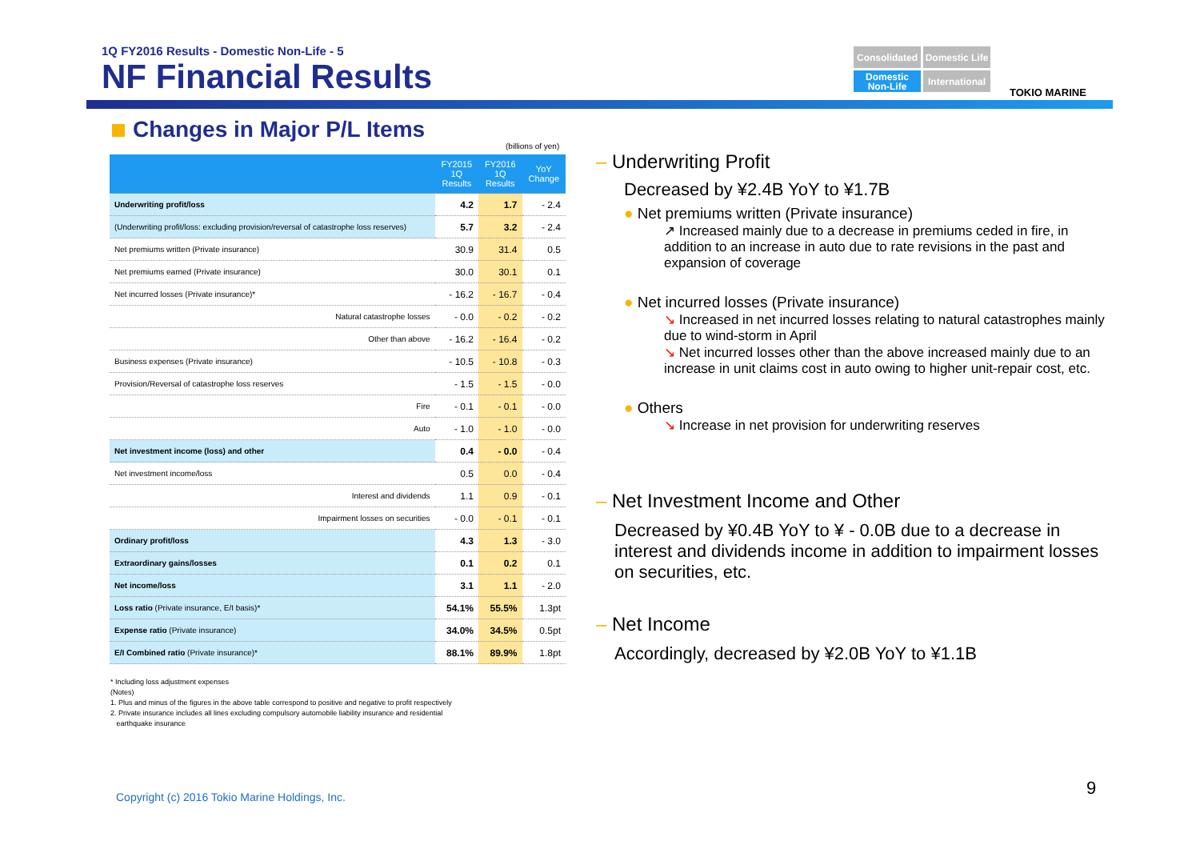1Q FY2016 Results - Domestic Non-Life - 5
NF Financial Results
Consolidated
Domestic Life
Domestic Non-Life
International
TOKIO MARINE
Changes in Major P/L Items
(billions of yen)
| | FY2015 1Q Results | FY2016 1Q Results | YoY Change |
| --- | --- | --- | --- |
| Underwriting profit/loss | 4.2 | 1.7 | - 2.4 |
| (Underwriting profit/loss: excluding provision/reversal of catastrophe loss reserves) | 5.7 | 3.2 | - 2.4 |
| Net premiums written (Private insurance) | 30.9 | 31.4 | 0.5 |
| Net premiums earned (Private insurance) | 30.0 | 30.1 | 0.1 |
| Net incurred losses (Private insurance)* | - 16.2 | - 16.7 | - 0.4 |
| Natural catastrophe losses | - 0.0 | - 0.2 | - 0.2 |
| Other than above | - 16.2 | - 16.4 | - 0.2 |
| Business expenses (Private insurance) | - 10.5 | - 10.8 | - 0.3 |
| Provision/Reversal of catastrophe loss reserves | - 1.5 | - 1.5 | - 0.0 |
| Fire | - 0.1 | - 0.1 | - 0.0 |
| Auto | - 1.0 | - 1.0 | - 0.0 |
| Net investment income (loss) and other | 0.4 | - 0.0 | - 0.4 |
| Net investment income/loss | 0.5 | 0.0 | - 0.4 |
| Interest and dividends | 1.1 | 0.9 | - 0.1 |
| Impairment losses on securities | - 0.0 | - 0.1 | - 0.1 |
| Ordinary profit/loss | 4.3 | 1.3 | - 3.0 |
| Extraordinary gains/losses | 0.1 | 0.2 | 0.1 |
| Net income/loss | 3.1 | 1.1 | - 2.0 |
| Loss ratio (Private insurance, E/I basis)* | 54.1% | 55.5% | 1.3pt |
| Expense ratio (Private insurance) | 34.0% | 34.5% | 0.5pt |
| E/I Combined ratio (Private insurance)* | 88.1% | 89.9% | 1.8pt |
* Including loss adjustment expenses
(Notes)
1. Plus and minus of the figures in the above table correspond to positive and negative to profit respectively
2. Private insurance includes all lines excluding compulsory automobile liability insurance and residential
earthquake insurance
– Underwriting Profit
Decreased by ¥2.4B YoY to ¥1.7B
● Net premiums written (Private insurance)
↗ Increased mainly due to a decrease in premiums ceded in fire, in addition to an increase in auto due to rate revisions in the past and expansion of coverage
● Net incurred losses (Private insurance)
↘ Increased in net incurred losses relating to natural catastrophes mainly due to wind-storm in April
↘ Net incurred losses other than the above increased mainly due to an increase in unit claims cost in auto owing to higher unit-repair cost, etc.
● Others
↘ Increase in net provision for underwriting reserves
– Net Investment Income and Other
Decreased by ¥0.4B YoY to ¥ - 0.0B due to a decrease in interest and dividends income in addition to impairment losses on securities, etc.
– Net Income
Accordingly, decreased by ¥2.0B YoY to ¥1.1B
Copyright (c) 2016 Tokio Marine Holdings, Inc.
9